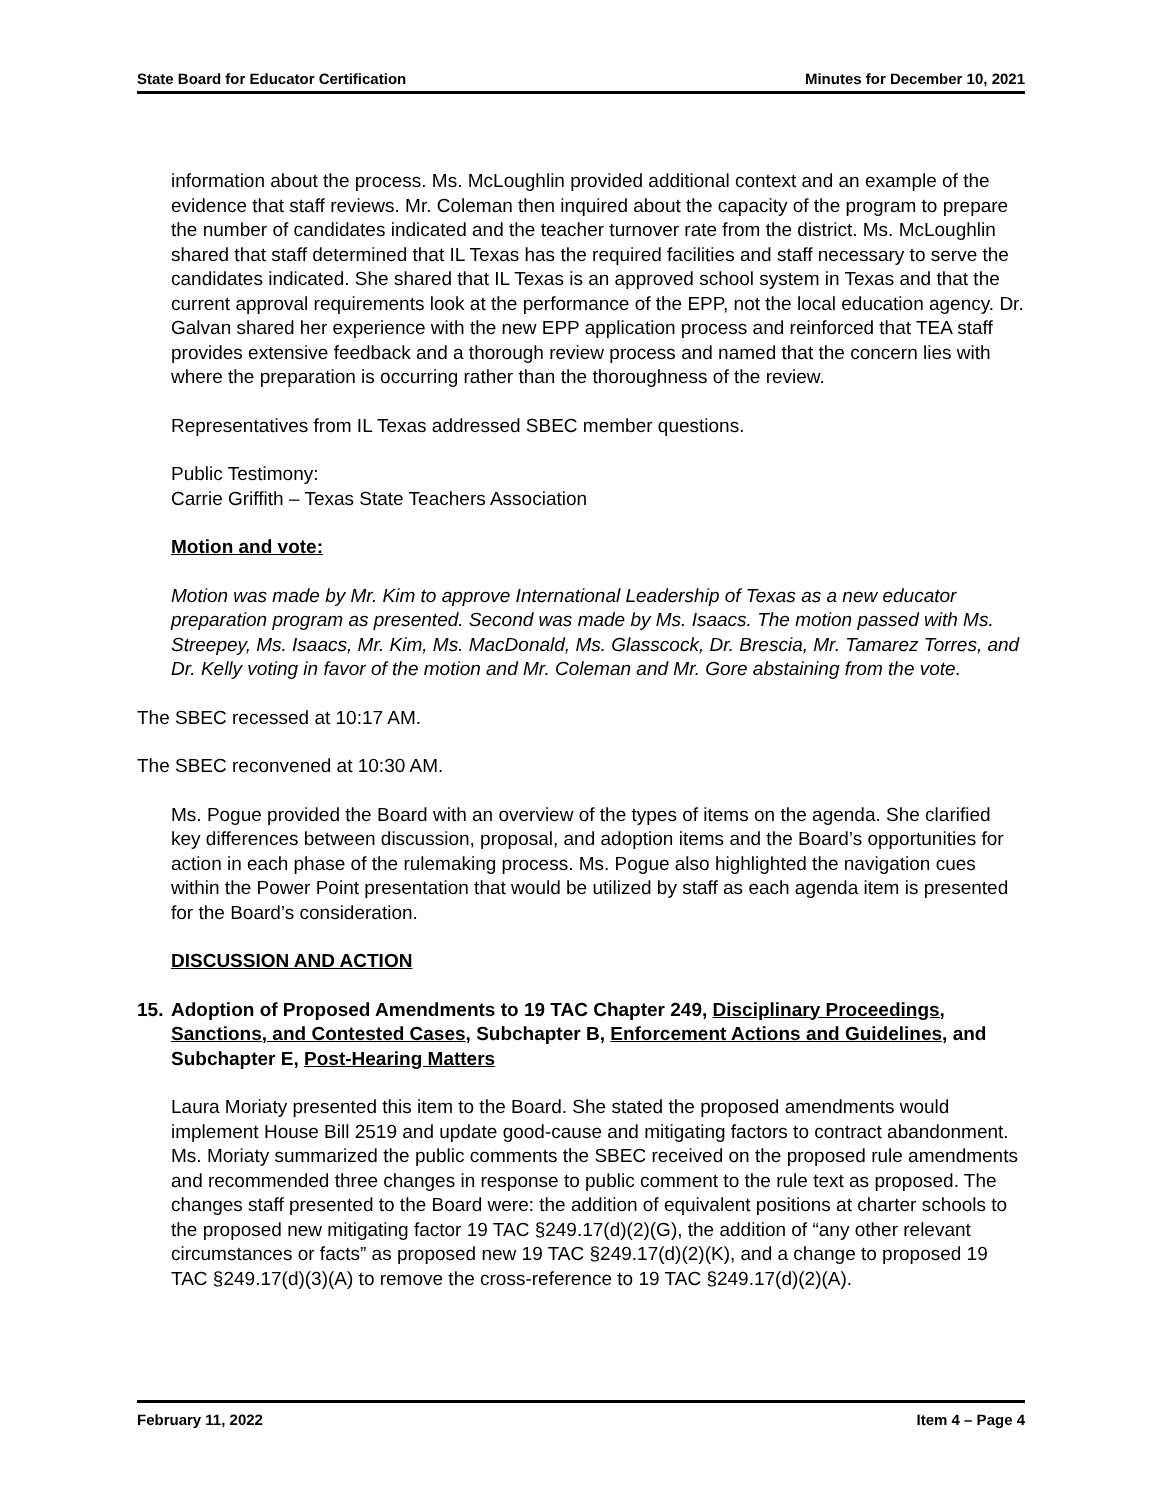State Board for Educator Certification Minutes for December 10, 2021
information about the process. Ms. McLoughlin provided additional context and an example of the evidence that staff reviews. Mr. Coleman then inquired about the capacity of the program to prepare the number of candidates indicated and the teacher turnover rate from the district. Ms. McLoughlin shared that staff determined that IL Texas has the required facilities and staff necessary to serve the candidates indicated. She shared that IL Texas is an approved school system in Texas and that the current approval requirements look at the performance of the EPP, not the local education agency. Dr. Galvan shared her experience with the new EPP application process and reinforced that TEA staff provides extensive feedback and a thorough review process and named that the concern lies with where the preparation is occurring rather than the thoroughness of the review.
Representatives from IL Texas addressed SBEC member questions.
Public Testimony:
Carrie Griffith – Texas State Teachers Association
Motion and vote:
Motion was made by Mr. Kim to approve International Leadership of Texas as a new educator preparation program as presented. Second was made by Ms. Isaacs. The motion passed with Ms. Streepey, Ms. Isaacs, Mr. Kim, Ms. MacDonald, Ms. Glasscock, Dr. Brescia, Mr. Tamarez Torres, and Dr. Kelly voting in favor of the motion and Mr. Coleman and Mr. Gore abstaining from the vote.
The SBEC recessed at 10:17 AM.
The SBEC reconvened at 10:30 AM.
Ms. Pogue provided the Board with an overview of the types of items on the agenda. She clarified key differences between discussion, proposal, and adoption items and the Board’s opportunities for action in each phase of the rulemaking process. Ms. Pogue also highlighted the navigation cues within the Power Point presentation that would be utilized by staff as each agenda item is presented for the Board’s consideration.
DISCUSSION AND ACTION
15. Adoption of Proposed Amendments to 19 TAC Chapter 249, Disciplinary Proceedings, Sanctions, and Contested Cases, Subchapter B, Enforcement Actions and Guidelines, and Subchapter E, Post-Hearing Matters
Laura Moriaty presented this item to the Board. She stated the proposed amendments would implement House Bill 2519 and update good-cause and mitigating factors to contract abandonment. Ms. Moriaty summarized the public comments the SBEC received on the proposed rule amendments and recommended three changes in response to public comment to the rule text as proposed. The changes staff presented to the Board were: the addition of equivalent positions at charter schools to the proposed new mitigating factor 19 TAC §249.17(d)(2)(G), the addition of “any other relevant circumstances or facts” as proposed new 19 TAC §249.17(d)(2)(K), and a change to proposed 19 TAC §249.17(d)(3)(A) to remove the cross-reference to 19 TAC §249.17(d)(2)(A).
February 11, 2022 Item 4 – Page 4